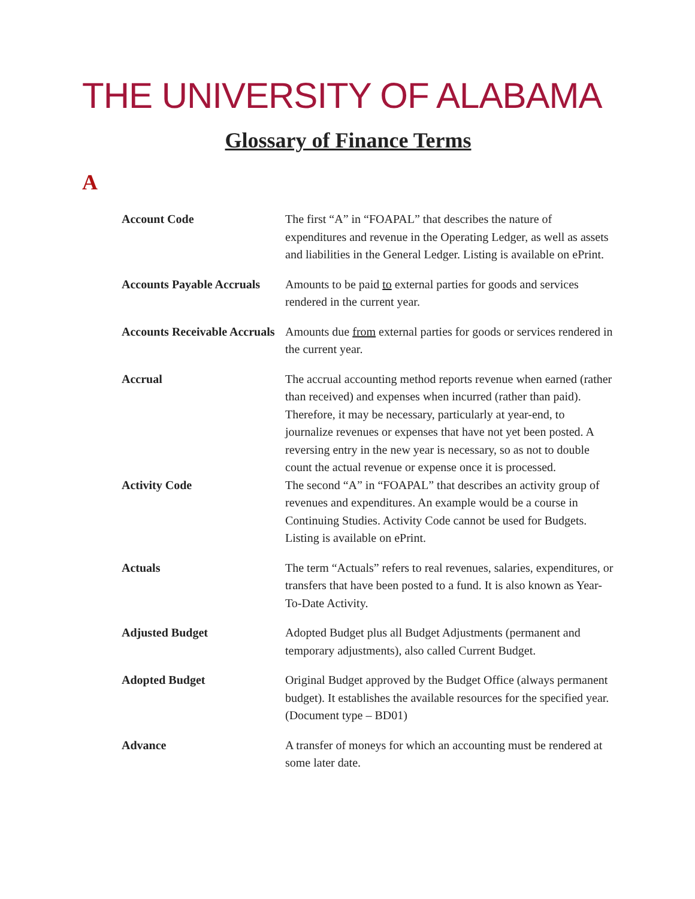THE UNIVERSITY OF ALABAMA
Glossary of Finance Terms
A
| Account Code | The first “A” in “FOAPAL” that describes the nature of expenditures and revenue in the Operating Ledger, as well as assets and liabilities in the General Ledger. Listing is available on ePrint. |
| Accounts Payable Accruals | Amounts to be paid to external parties for goods and services rendered in the current year. |
| Accounts Receivable Accruals | Amounts due from external parties for goods or services rendered in the current year. |
| Accrual | The accrual accounting method reports revenue when earned (rather than received) and expenses when incurred (rather than paid). Therefore, it may be necessary, particularly at year-end, to journalize revenues or expenses that have not yet been posted. A reversing entry in the new year is necessary, so as not to double count the actual revenue or expense once it is processed. |
| Activity Code | The second “A” in “FOAPAL” that describes an activity group of revenues and expenditures. An example would be a course in Continuing Studies. Activity Code cannot be used for Budgets. Listing is available on ePrint. |
| Actuals | The term “Actuals” refers to real revenues, salaries, expenditures, or transfers that have been posted to a fund. It is also known as Year-To-Date Activity. |
| Adjusted Budget | Adopted Budget plus all Budget Adjustments (permanent and temporary adjustments), also called Current Budget. |
| Adopted Budget | Original Budget approved by the Budget Office (always permanent budget). It establishes the available resources for the specified year. (Document type – BD01) |
| Advance | A transfer of moneys for which an accounting must be rendered at some later date. |